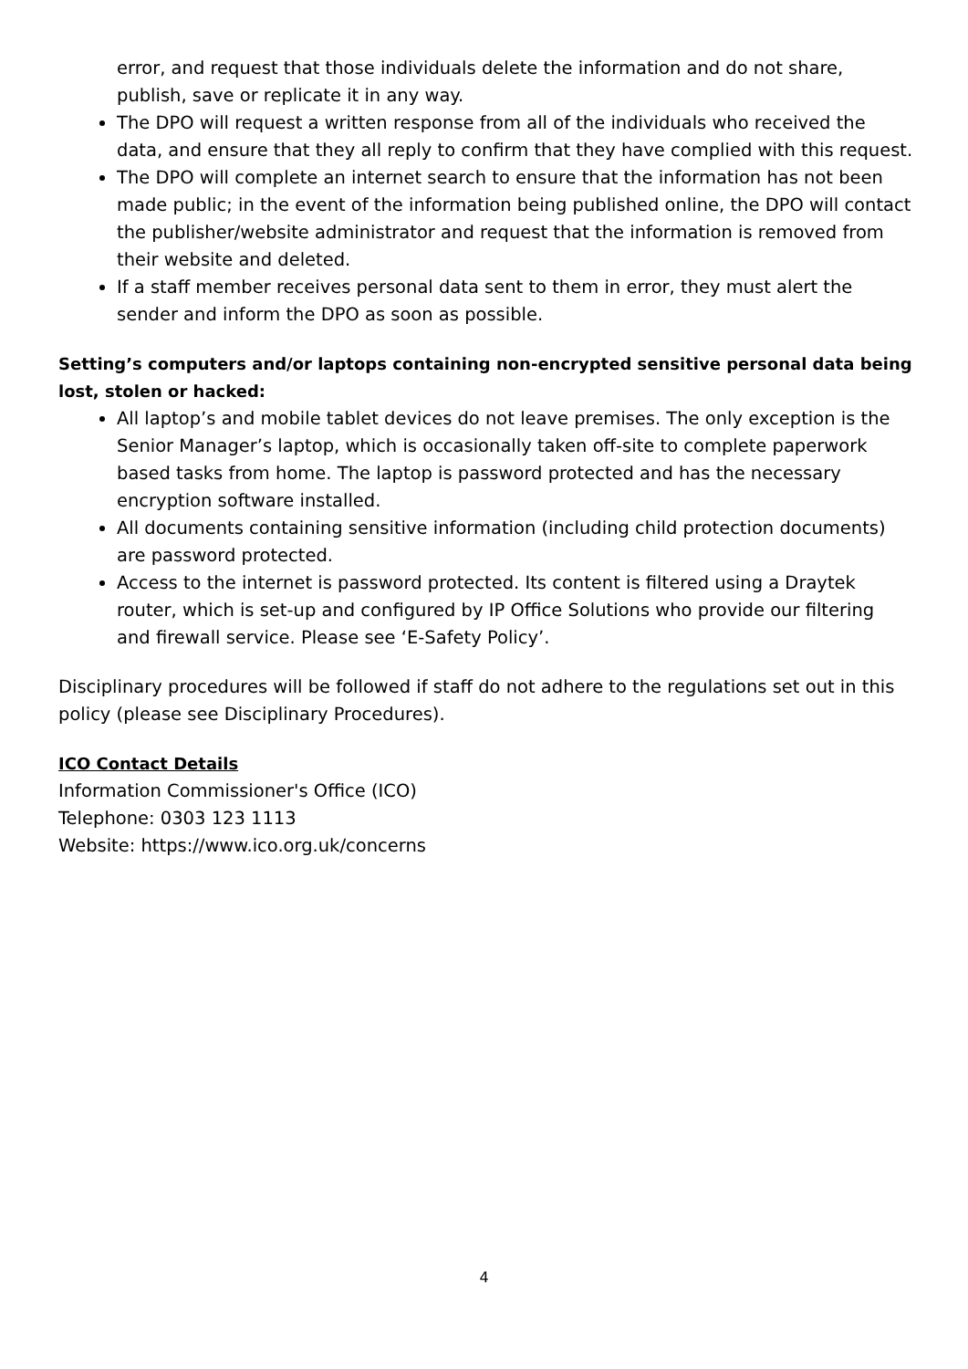error, and request that those individuals delete the information and do not share, publish, save or replicate it in any way.
The DPO will request a written response from all of the individuals who received the data, and ensure that they all reply to confirm that they have complied with this request.
The DPO will complete an internet search to ensure that the information has not been made public; in the event of the information being published online, the DPO will contact the publisher/website administrator and request that the information is removed from their website and deleted.
If a staff member receives personal data sent to them in error, they must alert the sender and inform the DPO as soon as possible.
Setting’s computers and/or laptops containing non-encrypted sensitive personal data being lost, stolen or hacked:
All laptop’s and mobile tablet devices do not leave premises. The only exception is the Senior Manager’s laptop, which is occasionally taken off-site to complete paperwork based tasks from home. The laptop is password protected and has the necessary encryption software installed.
All documents containing sensitive information (including child protection documents) are password protected.
Access to the internet is password protected. Its content is filtered using a Draytek router, which is set-up and configured by IP Office Solutions who provide our filtering and firewall service. Please see ‘E-Safety Policy’.
Disciplinary procedures will be followed if staff do not adhere to the regulations set out in this policy (please see Disciplinary Procedures).
ICO Contact Details
Information Commissioner's Office (ICO)
Telephone: 0303 123 1113
Website: https://www.ico.org.uk/concerns
4